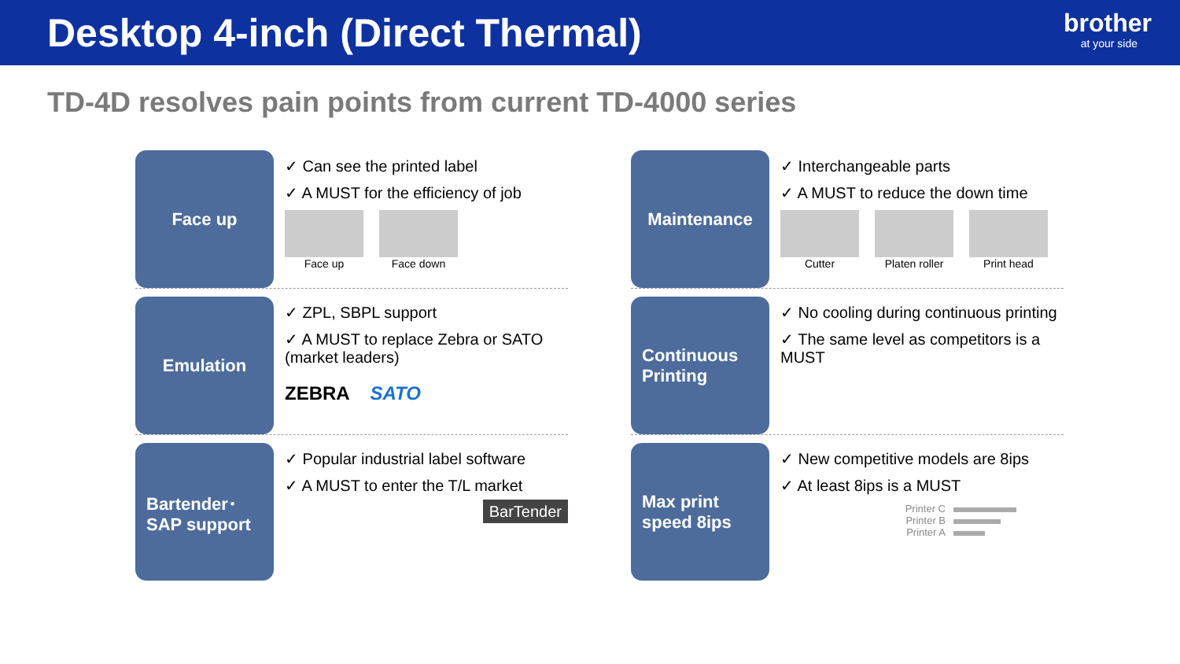Desktop 4-inch (Direct Thermal)
brother
at your side
TD-4D resolves pain points from current TD-4000 series
Face up
✓ Can see the printed label
✓ A MUST for the efficiency of job
Face up Face down
Maintenance
✓ Interchangeable parts
✓ A MUST to reduce the down time
Cutter Platen roller Print head
Emulation
✓ ZPL, SBPL support
✓ A MUST to replace Zebra or SATO (market leaders)
ZEBRA SATO
Continuous Printing
✓ No cooling during continuous printing
✓ The same level as competitors is a MUST
Bartender･ SAP support
✓ Popular industrial label software
✓ A MUST to enter the T/L market
BarTender
Max print speed 8ips
✓ New competitive models are 8ips
✓ At least 8ips is a MUST
Printer C
Printer B
Printer A